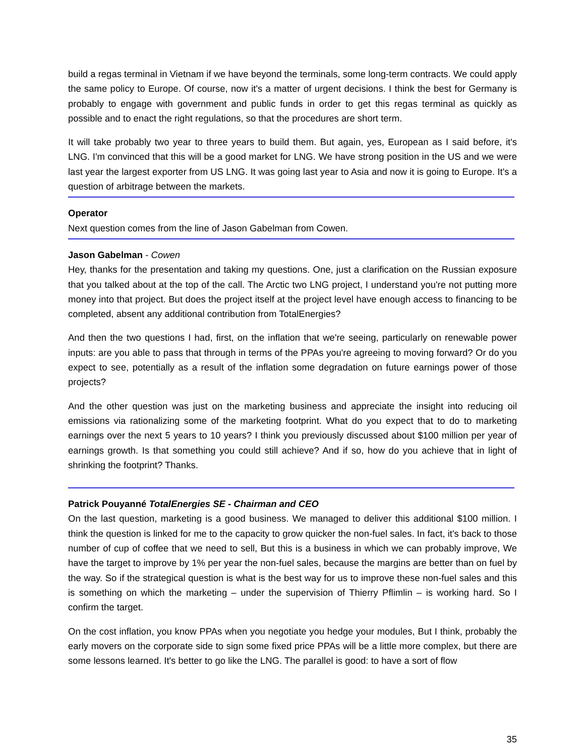build a regas terminal in Vietnam if we have beyond the terminals, some long-term contracts. We could apply the same policy to Europe. Of course, now it's a matter of urgent decisions. I think the best for Germany is probably to engage with government and public funds in order to get this regas terminal as quickly as possible and to enact the right regulations, so that the procedures are short term.
It will take probably two year to three years to build them. But again, yes, European as I said before, it's LNG. I'm convinced that this will be a good market for LNG. We have strong position in the US and we were last year the largest exporter from US LNG. It was going last year to Asia and now it is going to Europe. It's a question of arbitrage between the markets.
Operator
Next question comes from the line of Jason Gabelman from Cowen.
Jason Gabelman - Cowen
Hey, thanks for the presentation and taking my questions. One, just a clarification on the Russian exposure that you talked about at the top of the call. The Arctic two LNG project, I understand you're not putting more money into that project. But does the project itself at the project level have enough access to financing to be completed, absent any additional contribution from TotalEnergies?
And then the two questions I had, first, on the inflation that we're seeing, particularly on renewable power inputs: are you able to pass that through in terms of the PPAs you're agreeing to moving forward? Or do you expect to see, potentially as a result of the inflation some degradation on future earnings power of those projects?
And the other question was just on the marketing business and appreciate the insight into reducing oil emissions via rationalizing some of the marketing footprint. What do you expect that to do to marketing earnings over the next 5 years to 10 years? I think you previously discussed about $100 million per year of earnings growth. Is that something you could still achieve? And if so, how do you achieve that in light of shrinking the footprint? Thanks.
Patrick Pouyanné TotalEnergies SE - Chairman and CEO
On the last question, marketing is a good business. We managed to deliver this additional $100 million. I think the question is linked for me to the capacity to grow quicker the non-fuel sales. In fact, it's back to those number of cup of coffee that we need to sell, But this is a business in which we can probably improve, We have the target to improve by 1% per year the non-fuel sales, because the margins are better than on fuel by the way. So if the strategical question is what is the best way for us to improve these non-fuel sales and this is something on which the marketing – under the supervision of Thierry Pflimlin – is working hard. So I confirm the target.
On the cost inflation, you know PPAs when you negotiate you hedge your modules, But I think, probably the early movers on the corporate side to sign some fixed price PPAs will be a little more complex, but there are some lessons learned. It's better to go like the LNG. The parallel is good: to have a sort of flow
35